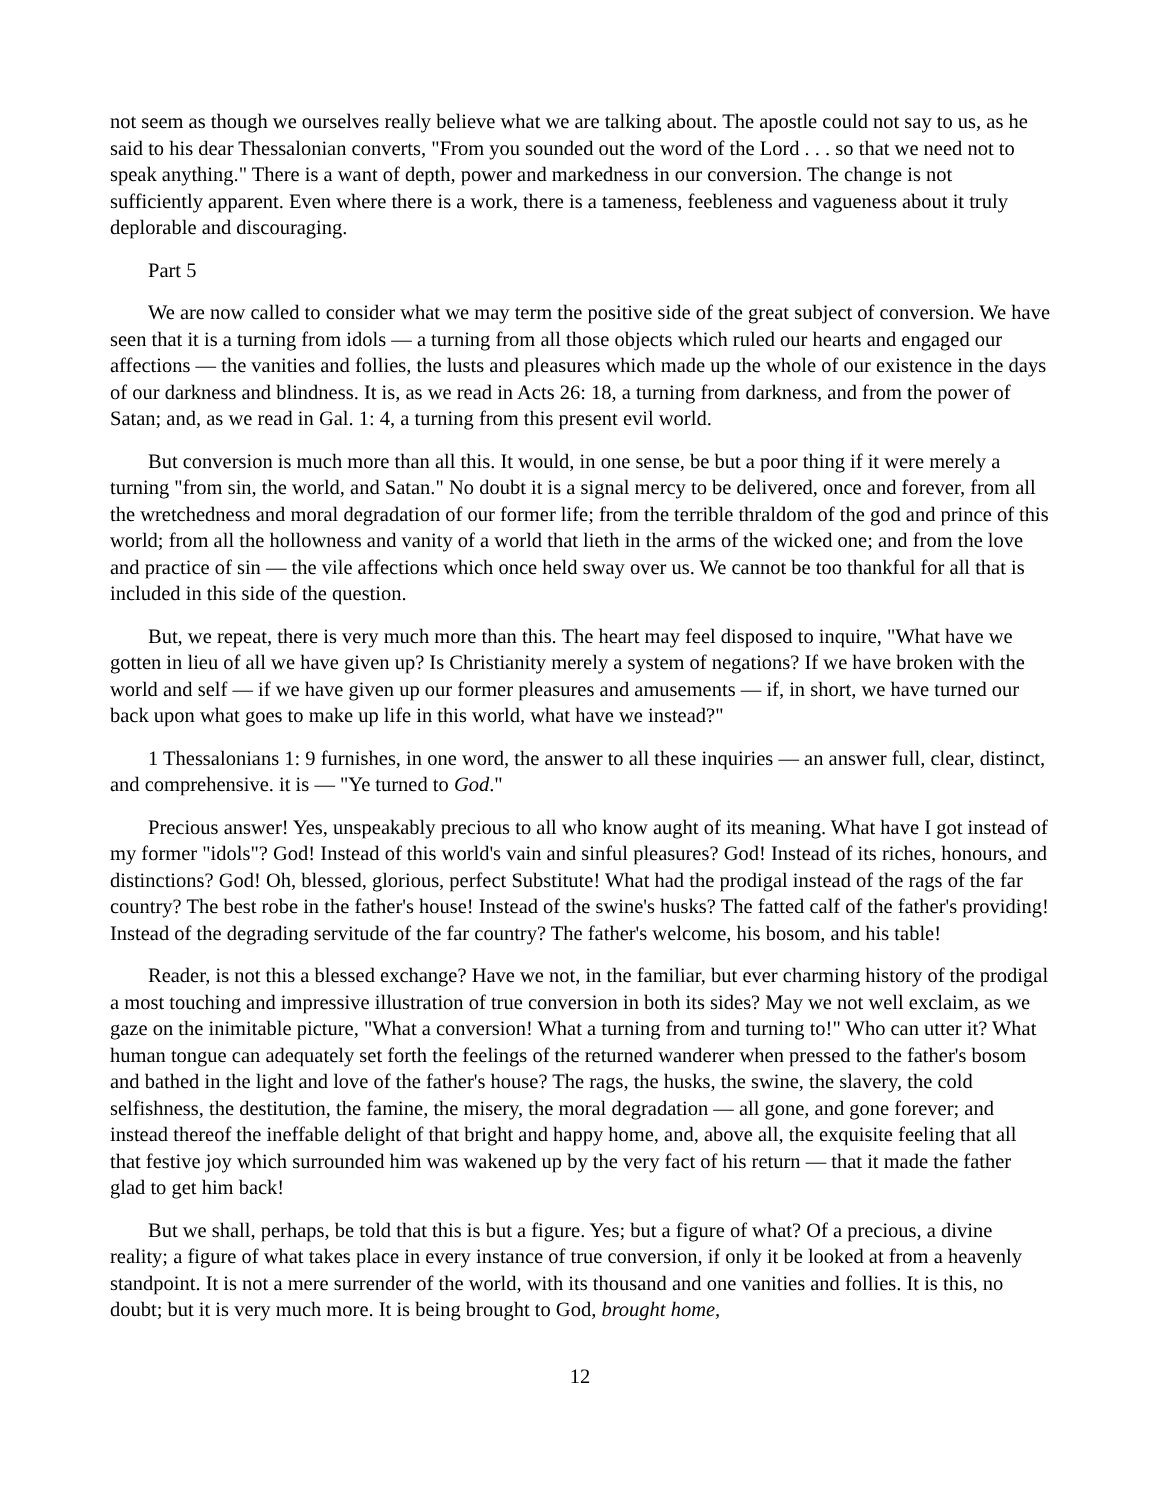not seem as though we ourselves really believe what we are talking about. The apostle could not say to us, as he said to his dear Thessalonian converts, "From you sounded out the word of the Lord . . . so that we need not to speak anything." There is a want of depth, power and markedness in our conversion. The change is not sufficiently apparent. Even where there is a work, there is a tameness, feebleness and vagueness about it truly deplorable and discouraging.
Part 5
We are now called to consider what we may term the positive side of the great subject of conversion. We have seen that it is a turning from idols — a turning from all those objects which ruled our hearts and engaged our affections — the vanities and follies, the lusts and pleasures which made up the whole of our existence in the days of our darkness and blindness. It is, as we read in Acts 26: 18, a turning from darkness, and from the power of Satan; and, as we read in Gal. 1: 4, a turning from this present evil world.
But conversion is much more than all this. It would, in one sense, be but a poor thing if it were merely a turning "from sin, the world, and Satan." No doubt it is a signal mercy to be delivered, once and forever, from all the wretchedness and moral degradation of our former life; from the terrible thraldom of the god and prince of this world; from all the hollowness and vanity of a world that lieth in the arms of the wicked one; and from the love and practice of sin — the vile affections which once held sway over us. We cannot be too thankful for all that is included in this side of the question.
But, we repeat, there is very much more than this. The heart may feel disposed to inquire, "What have we gotten in lieu of all we have given up? Is Christianity merely a system of negations? If we have broken with the world and self — if we have given up our former pleasures and amusements — if, in short, we have turned our back upon what goes to make up life in this world, what have we instead?"
1 Thessalonians 1: 9 furnishes, in one word, the answer to all these inquiries — an answer full, clear, distinct, and comprehensive. it is — "Ye turned to God."
Precious answer! Yes, unspeakably precious to all who know aught of its meaning. What have I got instead of my former "idols"? God! Instead of this world's vain and sinful pleasures? God! Instead of its riches, honours, and distinctions? God! Oh, blessed, glorious, perfect Substitute! What had the prodigal instead of the rags of the far country? The best robe in the father's house! Instead of the swine's husks? The fatted calf of the father's providing! Instead of the degrading servitude of the far country? The father's welcome, his bosom, and his table!
Reader, is not this a blessed exchange? Have we not, in the familiar, but ever charming history of the prodigal a most touching and impressive illustration of true conversion in both its sides? May we not well exclaim, as we gaze on the inimitable picture, "What a conversion! What a turning from and turning to!" Who can utter it? What human tongue can adequately set forth the feelings of the returned wanderer when pressed to the father's bosom and bathed in the light and love of the father's house? The rags, the husks, the swine, the slavery, the cold selfishness, the destitution, the famine, the misery, the moral degradation — all gone, and gone forever; and instead thereof the ineffable delight of that bright and happy home, and, above all, the exquisite feeling that all that festive joy which surrounded him was wakened up by the very fact of his return — that it made the father glad to get him back!
But we shall, perhaps, be told that this is but a figure. Yes; but a figure of what? Of a precious, a divine reality; a figure of what takes place in every instance of true conversion, if only it be looked at from a heavenly standpoint. It is not a mere surrender of the world, with its thousand and one vanities and follies. It is this, no doubt; but it is very much more. It is being brought to God, brought home,
12